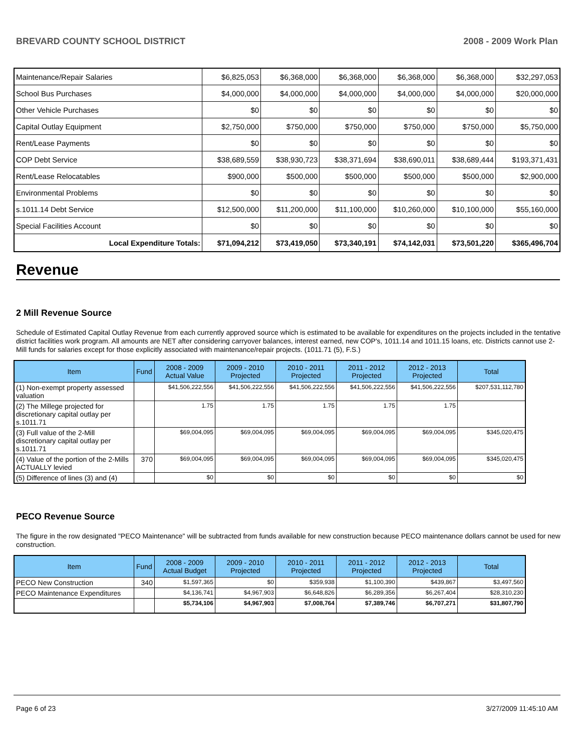BREVARD COUNTY SCHOOL DISTRICT 2008 - 2009 Work Plan
| Maintenance/Repair Salaries | $6,825,053 | $6,368,000 | $6,368,000 | $6,368,000 | $6,368,000 | $32,297,053 |
| School Bus Purchases | $4,000,000 | $4,000,000 | $4,000,000 | $4,000,000 | $4,000,000 | $20,000,000 |
| Other Vehicle Purchases | $0 | $0 | $0 | $0 | $0 | $0 |
| Capital Outlay Equipment | $2,750,000 | $750,000 | $750,000 | $750,000 | $750,000 | $5,750,000 |
| Rent/Lease Payments | $0 | $0 | $0 | $0 | $0 | $0 |
| COP Debt Service | $38,689,559 | $38,930,723 | $38,371,694 | $38,690,011 | $38,689,444 | $193,371,431 |
| Rent/Lease Relocatables | $900,000 | $500,000 | $500,000 | $500,000 | $500,000 | $2,900,000 |
| Environmental Problems | $0 | $0 | $0 | $0 | $0 | $0 |
| s.1011.14 Debt Service | $12,500,000 | $11,200,000 | $11,100,000 | $10,260,000 | $10,100,000 | $55,160,000 |
| Special Facilities Account | $0 | $0 | $0 | $0 | $0 | $0 |
| Local Expenditure Totals: | $71,094,212 | $73,419,050 | $73,340,191 | $74,142,031 | $73,501,220 | $365,496,704 |
Revenue
2 Mill Revenue Source
Schedule of Estimated Capital Outlay Revenue from each currently approved source which is estimated to be available for expenditures on the projects included in the tentative district facilities work program. All amounts are NET after considering carryover balances, interest earned, new COP's, 1011.14 and 1011.15 loans, etc. Districts cannot use 2-Mill funds for salaries except for those explicitly associated with maintenance/repair projects. (1011.71 (5), F.S.)
| Item | Fund | 2008 - 2009 Actual Value | 2009 - 2010 Projected | 2010 - 2011 Projected | 2011 - 2012 Projected | 2012 - 2013 Projected | Total |
| --- | --- | --- | --- | --- | --- | --- | --- |
| (1) Non-exempt property assessed valuation | | $41,506,222,556 | $41,506,222,556 | $41,506,222,556 | $41,506,222,556 | $41,506,222,556 | $207,531,112,780 |
| (2) The Millege projected for discretionary capital outlay per s.1011.71 | | 1.75 | 1.75 | 1.75 | 1.75 | 1.75 | |
| (3) Full value of the 2-Mill discretionary capital outlay per s.1011.71 | | $69,004,095 | $69,004,095 | $69,004,095 | $69,004,095 | $69,004,095 | $345,020,475 |
| (4) Value of the portion of the 2-Mills ACTUALLY levied | 370 | $69,004,095 | $69,004,095 | $69,004,095 | $69,004,095 | $69,004,095 | $345,020,475 |
| (5) Difference of lines (3) and (4) | | $0 | $0 | $0 | $0 | $0 | $0 |
PECO Revenue Source
The figure in the row designated "PECO Maintenance" will be subtracted from funds available for new construction because PECO maintenance dollars cannot be used for new construction.
| Item | Fund | 2008 - 2009 Actual Budget | 2009 - 2010 Projected | 2010 - 2011 Projected | 2011 - 2012 Projected | 2012 - 2013 Projected | Total |
| --- | --- | --- | --- | --- | --- | --- | --- |
| PECO New Construction | 340 | $1,597,365 | $0 | $359,938 | $1,100,390 | $439,867 | $3,497,560 |
| PECO Maintenance Expenditures | | $4,136,741 | $4,967,903 | $6,648,826 | $6,289,356 | $6,267,404 | $28,310,230 |
| | | $5,734,106 | $4,967,903 | $7,008,764 | $7,389,746 | $6,707,271 | $31,807,790 |
Page 6 of 23 3/27/2009 11:45:10 AM